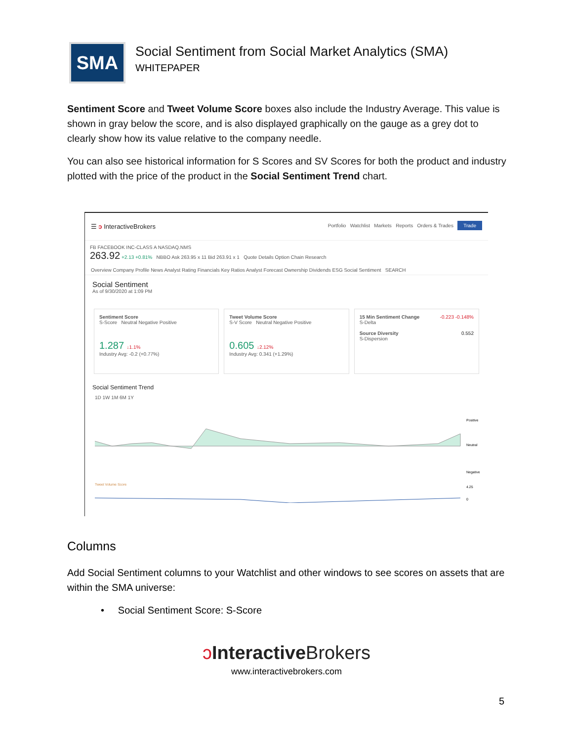SMA
Social Sentiment from Social Market Analytics (SMA)
WHITEPAPER
Sentiment Score and Tweet Volume Score boxes also include the Industry Average. This value is shown in gray below the score, and is also displayed graphically on the gauge as a grey dot to clearly show how its value relative to the company needle.
You can also see historical information for S Scores and SV Scores for both the product and industry plotted with the price of the product in the Social Sentiment Trend chart.
☰ ↄ InteractiveBrokers Portfolio Watchlist Markets Reports Orders & Trades Trade
FB FACEBOOK INC-CLASS A NASDAQ.NMS
263.92 +2.13 +0.81% NBBO Ask 263.95 x 11 Bid 263.91 x 1 Quote Details Option Chain Research
Overview Company Profile News Analyst Rating Financials Key Ratios Analyst Forecast Ownership Dividends ESG Social Sentiment SEARCH
Social Sentiment
As of 9/30/2020 at 1:09 PM
Sentiment Score
S-Score Neutral Negative Positive
1.287 ↓1.1%
Industry Avg: -0.2 (+0.77%)
Tweet Volume Score
S-V Score Neutral Negative Positive
0.605 ↓2.12%
Industry Avg: 0.341 (+1.29%)
15 Min Sentiment Change -0.223 -0.148%
S-Delta
Source Diversity 0.552
S-Dispersion
Social Sentiment Trend
1D 1W 1M 6M 1Y
Positive
Neutral
Negative
Tweet Volume Score
4.25
0
Columns
Add Social Sentiment columns to your Watchlist and other windows to see scores on assets that are within the SMA universe:
• Social Sentiment Score: S-Score
ↄInteractive Brokers
www.interactivebrokers.com
5